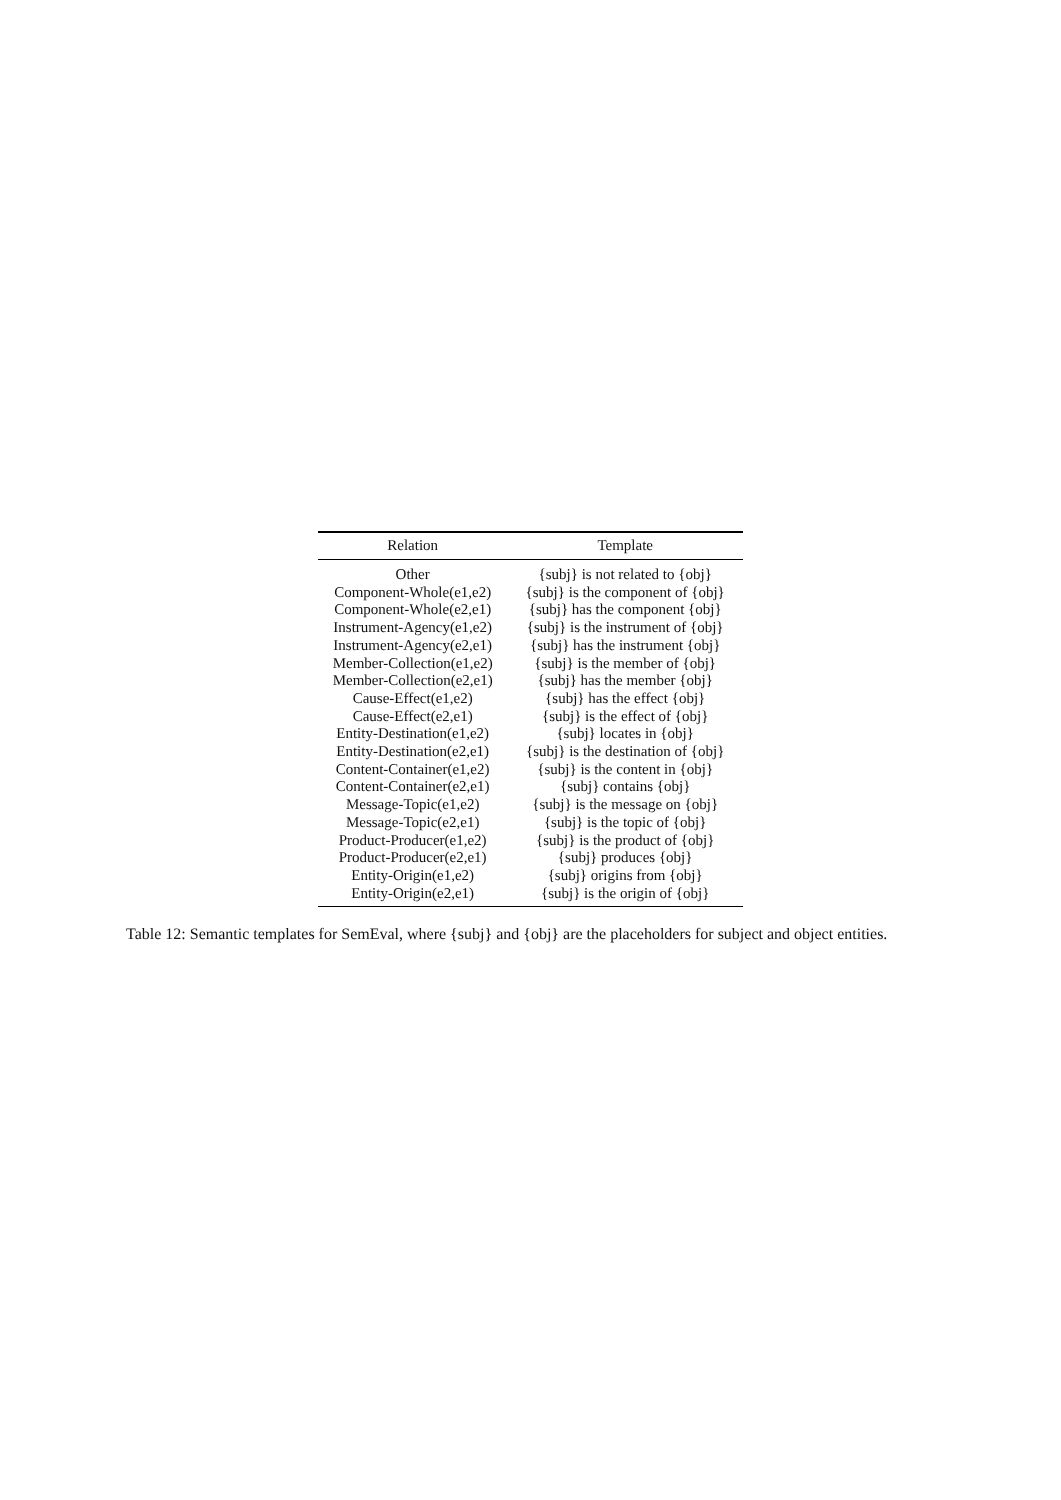| Relation | Template |
| --- | --- |
| Other | {subj} is not related to {obj} |
| Component-Whole(e1,e2) | {subj} is the component of {obj} |
| Component-Whole(e2,e1) | {subj} has the component {obj} |
| Instrument-Agency(e1,e2) | {subj} is the instrument of {obj} |
| Instrument-Agency(e2,e1) | {subj} has the instrument {obj} |
| Member-Collection(e1,e2) | {subj} is the member of {obj} |
| Member-Collection(e2,e1) | {subj} has the member {obj} |
| Cause-Effect(e1,e2) | {subj} has the effect {obj} |
| Cause-Effect(e2,e1) | {subj} is the effect of {obj} |
| Entity-Destination(e1,e2) | {subj} locates in {obj} |
| Entity-Destination(e2,e1) | {subj} is the destination of {obj} |
| Content-Container(e1,e2) | {subj} is the content in {obj} |
| Content-Container(e2,e1) | {subj} contains {obj} |
| Message-Topic(e1,e2) | {subj} is the message on {obj} |
| Message-Topic(e2,e1) | {subj} is the topic of {obj} |
| Product-Producer(e1,e2) | {subj} is the product of {obj} |
| Product-Producer(e2,e1) | {subj} produces {obj} |
| Entity-Origin(e1,e2) | {subj} origins from {obj} |
| Entity-Origin(e2,e1) | {subj} is the origin of {obj} |
Table 12: Semantic templates for SemEval, where {subj} and {obj} are the placeholders for subject and object entities.